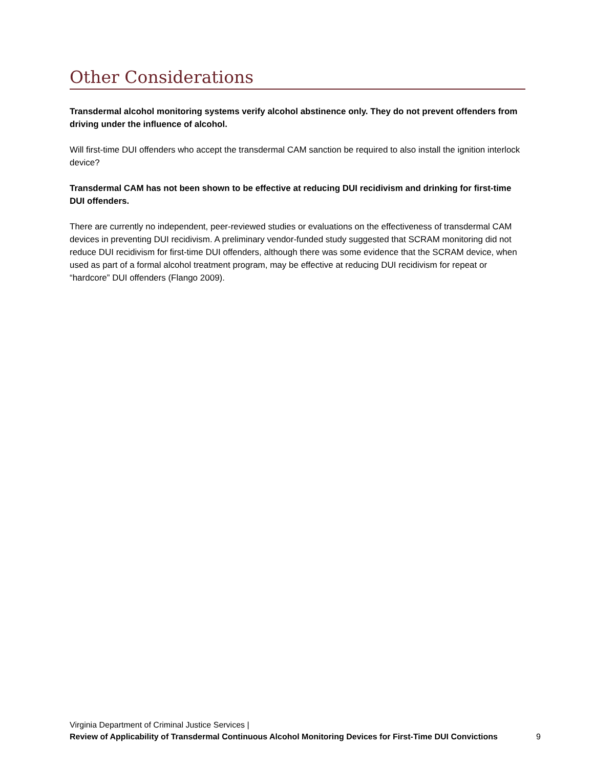Other Considerations
Transdermal alcohol monitoring systems verify alcohol abstinence only. They do not prevent offenders from driving under the influence of alcohol.
Will first-time DUI offenders who accept the transdermal CAM sanction be required to also install the ignition interlock device?
Transdermal CAM has not been shown to be effective at reducing DUI recidivism and drinking for first-time DUI offenders.
There are currently no independent, peer-reviewed studies or evaluations on the effectiveness of transdermal CAM devices in preventing DUI recidivism. A preliminary vendor-funded study suggested that SCRAM monitoring did not reduce DUI recidivism for first-time DUI offenders, although there was some evidence that the SCRAM device, when used as part of a formal alcohol treatment program, may be effective at reducing DUI recidivism for repeat or “hardcore” DUI offenders (Flango 2009).
Virginia Department of Criminal Justice Services |
Review of Applicability of Transdermal Continuous Alcohol Monitoring Devices for First-Time DUI Convictions 9